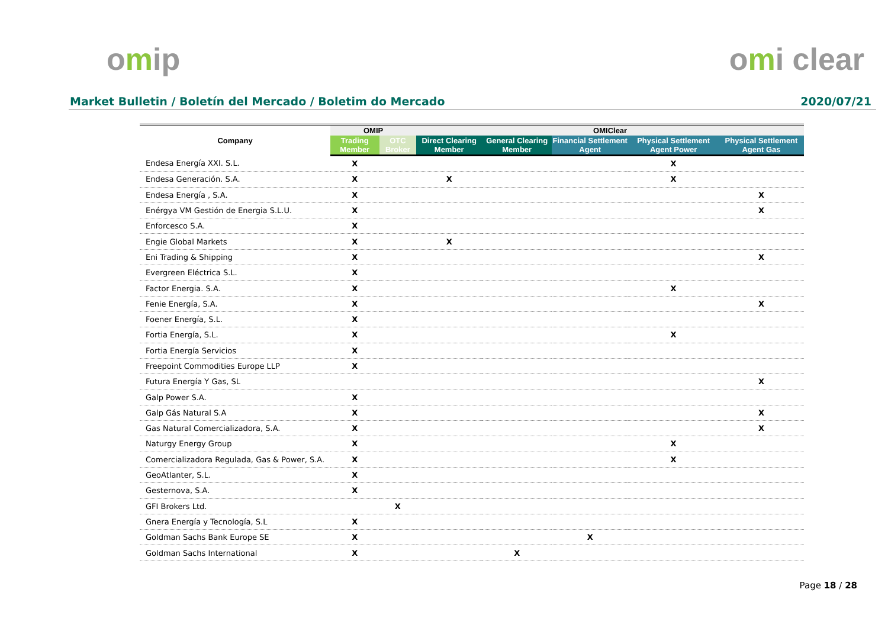omip omi clear
Market Bulletin / Boletín del Mercado / Boletim do Mercado
2020/07/21
| Company | OMIP | | OMIClear | | | | |
| --- | --- | --- | --- | --- | --- | --- | --- |
| | Trading Member | OTC Broker | Direct Clearing Member | General Clearing Member | Financial Settlement Agent | Physical Settlement Agent Power | Physical Settlement Agent Gas |
| Endesa Energía XXI. S.L. | X | | | | | X | |
| Endesa Generación. S.A. | X | | X | | | X | |
| Endesa Energía , S.A. | X | | | | | | X |
| Enérgya VM Gestión de Energia S.L.U. | X | | | | | | X |
| Enforcesco S.A. | X | | | | | | |
| Engie Global Markets | X | | X | | | | |
| Eni Trading & Shipping | X | | | | | | X |
| Evergreen Eléctrica S.L. | X | | | | | | |
| Factor Energia. S.A. | X | | | | | X | |
| Fenie Energía, S.A. | X | | | | | | X |
| Foener Energía, S.L. | X | | | | | | |
| Fortia Energía, S.L. | X | | | | | X | |
| Fortia Energía Servicios | X | | | | | | |
| Freepoint Commodities Europe LLP | X | | | | | | |
| Futura Energía Y Gas, SL | | | | | | | X |
| Galp Power S.A. | X | | | | | | |
| Galp Gás Natural S.A | X | | | | | | X |
| Gas Natural Comercializadora, S.A. | X | | | | | | X |
| Naturgy Energy Group | X | | | | | X | |
| Comercializadora Regulada, Gas & Power, S.A. | X | | | | | X | |
| GeoAtlanter, S.L. | X | | | | | | |
| Gesternova, S.A. | X | | | | | | |
| GFI Brokers Ltd. | | X | | | | | |
| Gnera Energía y Tecnología, S.L | X | | | | | | |
| Goldman Sachs Bank Europe SE | X | | | | X | | |
| Goldman Sachs International | X | | | X | | | |
Page 18 / 28